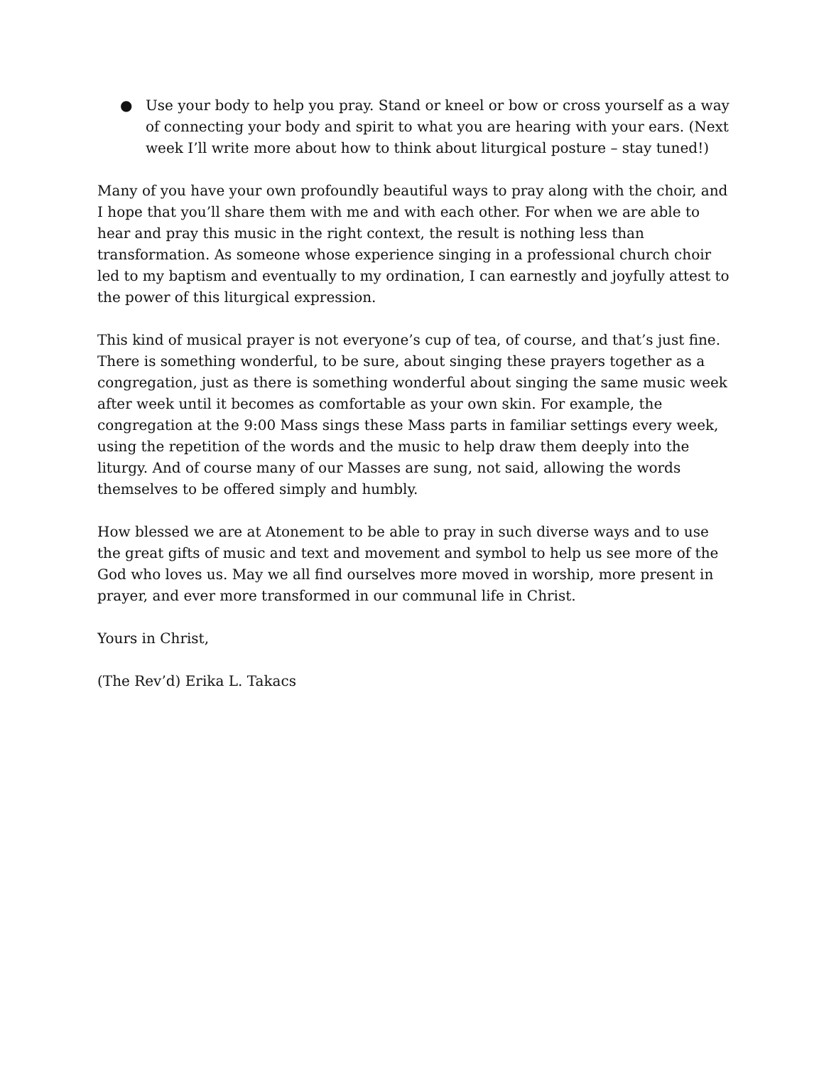● Use your body to help you pray. Stand or kneel or bow or cross yourself as a way of connecting your body and spirit to what you are hearing with your ears. (Next week I’ll write more about how to think about liturgical posture – stay tuned!)
Many of you have your own profoundly beautiful ways to pray along with the choir, and I hope that you’ll share them with me and with each other. For when we are able to hear and pray this music in the right context, the result is nothing less than transformation. As someone whose experience singing in a professional church choir led to my baptism and eventually to my ordination, I can earnestly and joyfully attest to the power of this liturgical expression.
This kind of musical prayer is not everyone’s cup of tea, of course, and that’s just fine. There is something wonderful, to be sure, about singing these prayers together as a congregation, just as there is something wonderful about singing the same music week after week until it becomes as comfortable as your own skin. For example, the congregation at the 9:00 Mass sings these Mass parts in familiar settings every week, using the repetition of the words and the music to help draw them deeply into the liturgy. And of course many of our Masses are sung, not said, allowing the words themselves to be offered simply and humbly.
How blessed we are at Atonement to be able to pray in such diverse ways and to use the great gifts of music and text and movement and symbol to help us see more of the God who loves us. May we all find ourselves more moved in worship, more present in prayer, and ever more transformed in our communal life in Christ.
Yours in Christ,
(The Rev’d) Erika L. Takacs